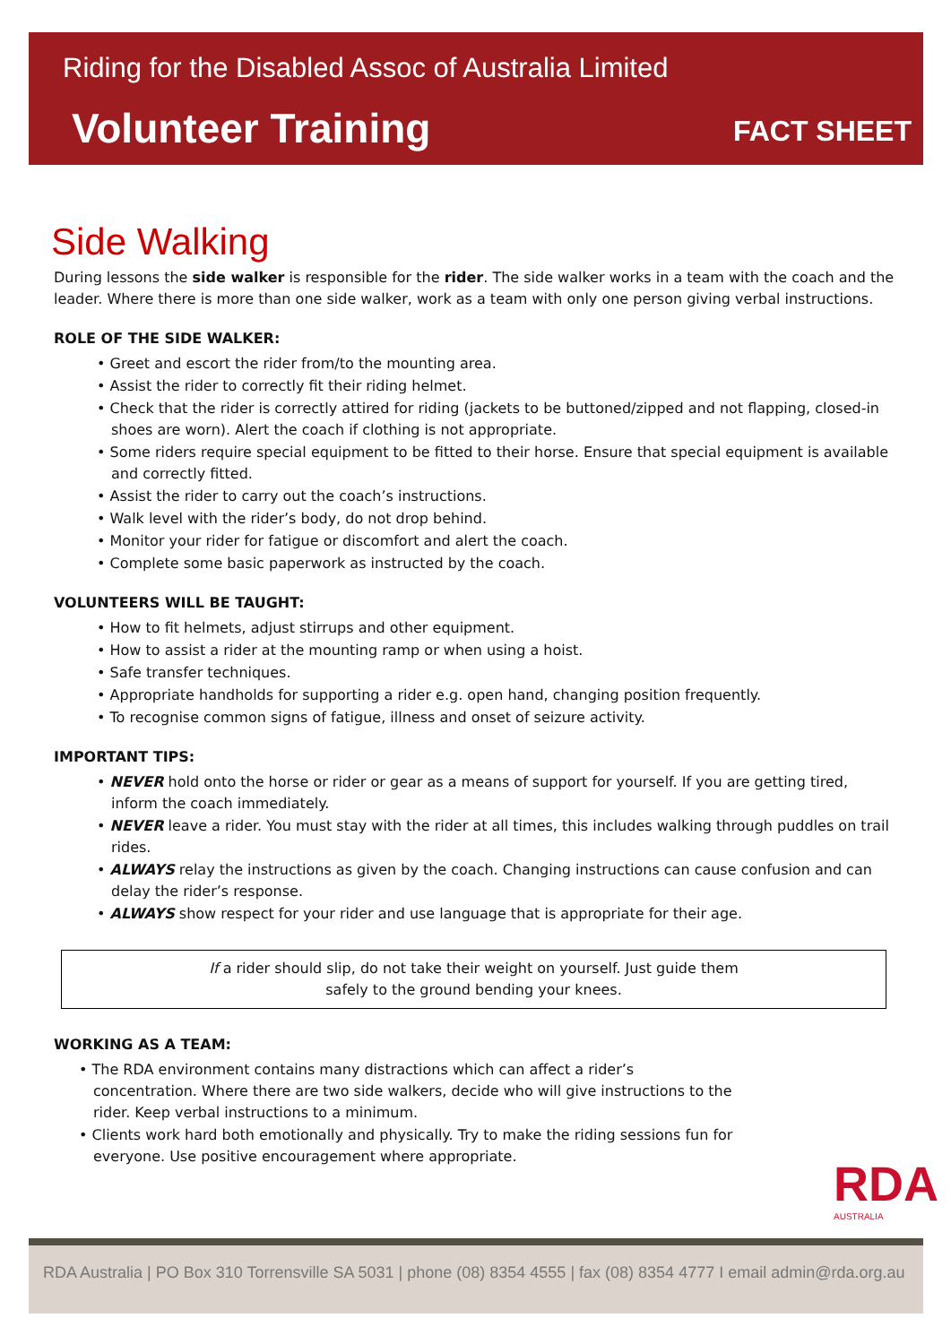Riding for the Disabled Assoc of Australia Limited
Volunteer Training
FACT SHEET
Side Walking
During lessons the side walker is responsible for the rider. The side walker works in a team with the coach and the leader. Where there is more than one side walker, work as a team with only one person giving verbal instructions.
ROLE OF THE SIDE WALKER:
• Greet and escort the rider from/to the mounting area.
• Assist the rider to correctly fit their riding helmet.
• Check that the rider is correctly attired for riding (jackets to be buttoned/zipped and not flapping, closed-in shoes are worn). Alert the coach if clothing is not appropriate.
• Some riders require special equipment to be fitted to their horse. Ensure that special equipment is available and correctly fitted.
• Assist the rider to carry out the coach’s instructions.
• Walk level with the rider’s body, do not drop behind.
• Monitor your rider for fatigue or discomfort and alert the coach.
• Complete some basic paperwork as instructed by the coach.
VOLUNTEERS WILL BE TAUGHT:
• How to fit helmets, adjust stirrups and other equipment.
• How to assist a rider at the mounting ramp or when using a hoist.
• Safe transfer techniques.
• Appropriate handholds for supporting a rider e.g. open hand, changing position frequently.
• To recognise common signs of fatigue, illness and onset of seizure activity.
IMPORTANT TIPS:
• NEVER hold onto the horse or rider or gear as a means of support for yourself. If you are getting tired, inform the coach immediately.
• NEVER leave a rider. You must stay with the rider at all times, this includes walking through puddles on trail rides.
• ALWAYS relay the instructions as given by the coach. Changing instructions can cause confusion and can delay the rider’s response.
• ALWAYS show respect for your rider and use language that is appropriate for their age.
If a rider should slip, do not take their weight on yourself. Just guide them
safely to the ground bending your knees.
WORKING AS A TEAM:
• The RDA environment contains many distractions which can affect a rider’s concentration. Where there are two side walkers, decide who will give instructions to the rider. Keep verbal instructions to a minimum.
• Clients work hard both emotionally and physically. Try to make the riding sessions fun for everyone. Use positive encouragement where appropriate.
RDA
AUSTRALIA
RDA Australia | PO Box 310 Torrensville SA 5031 | phone (08) 8354 4555 | fax (08) 8354 4777 I email admin@rda.org.au